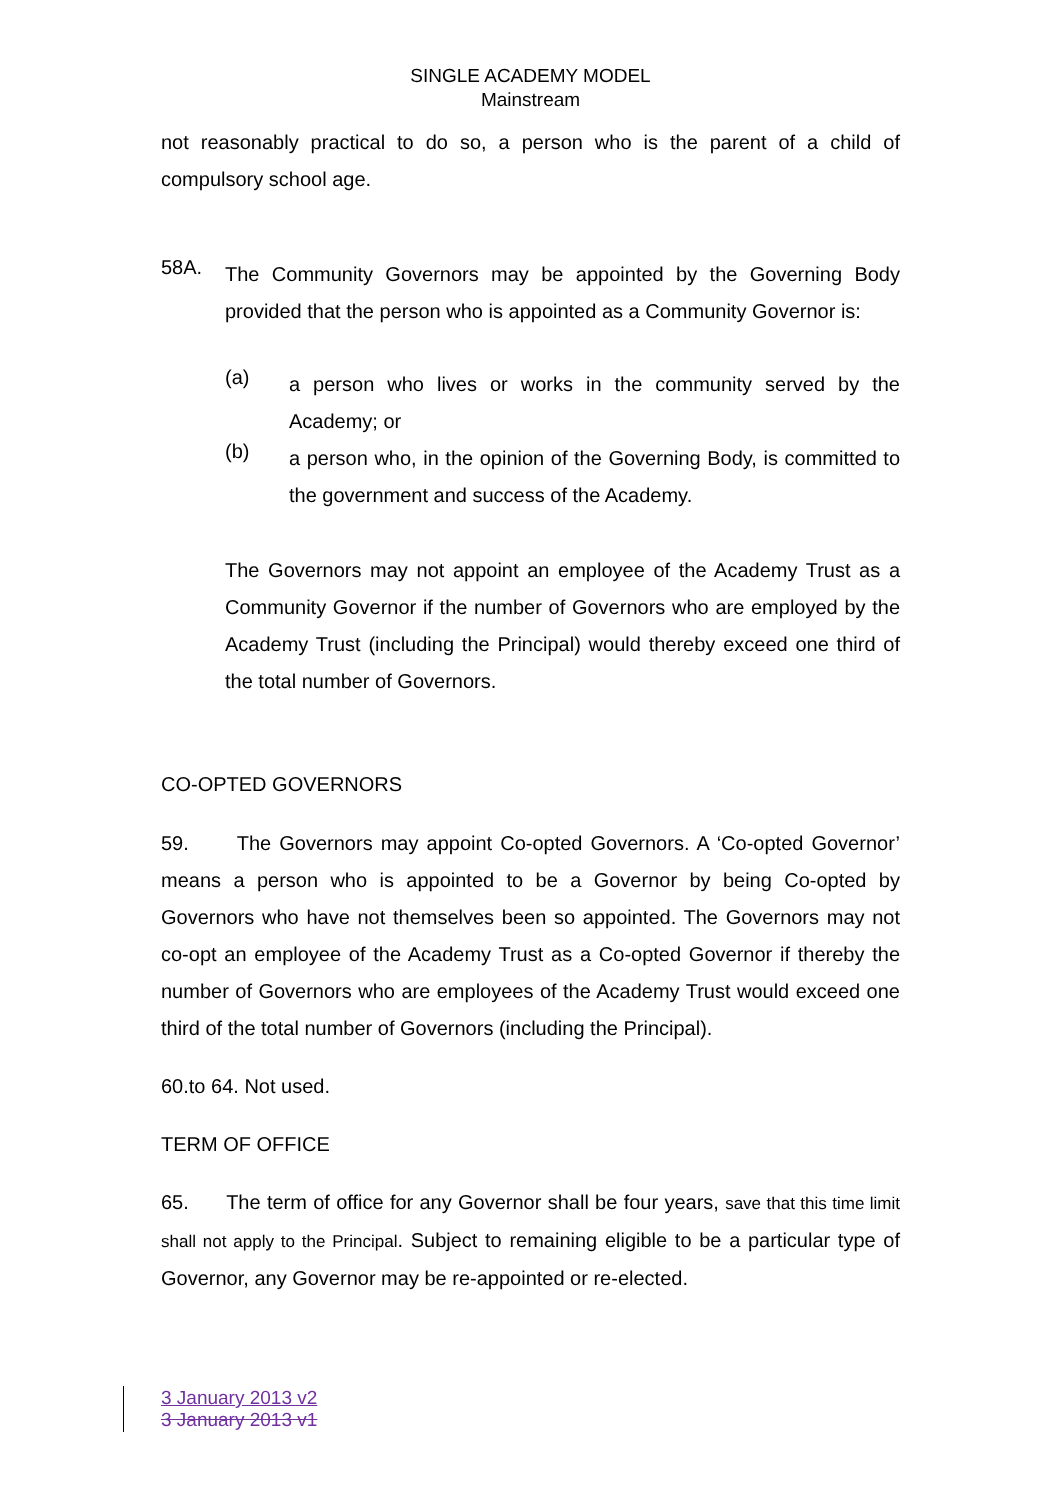SINGLE ACADEMY MODEL
Mainstream
not reasonably practical to do so, a person who is the parent of a child of compulsory school age.
58A.
The Community Governors may be appointed by the Governing Body provided that the person who is appointed as a Community Governor is:
(a)
a person who lives or works in the community served by the Academy; or
(b)
a person who, in the opinion of the Governing Body, is committed to the government and success of the Academy.
The Governors may not appoint an employee of the Academy Trust as a Community Governor if the number of Governors who are employed by the Academy Trust (including the Principal) would thereby exceed one third of the total number of Governors.
CO-OPTED GOVERNORS
59. The Governors may appoint Co-opted Governors. A ‘Co-opted Governor’ means a person who is appointed to be a Governor by being Co-opted by Governors who have not themselves been so appointed. The Governors may not co-opt an employee of the Academy Trust as a Co-opted Governor if thereby the number of Governors who are employees of the Academy Trust would exceed one third of the total number of Governors (including the Principal).
60.to 64. Not used.
TERM OF OFFICE
65. The term of office for any Governor shall be four years, save that this time limit shall not apply to the Principal. Subject to remaining eligible to be a particular type of Governor, any Governor may be re-appointed or re-elected.
3 January 2013 v2
3 January 2013 v1